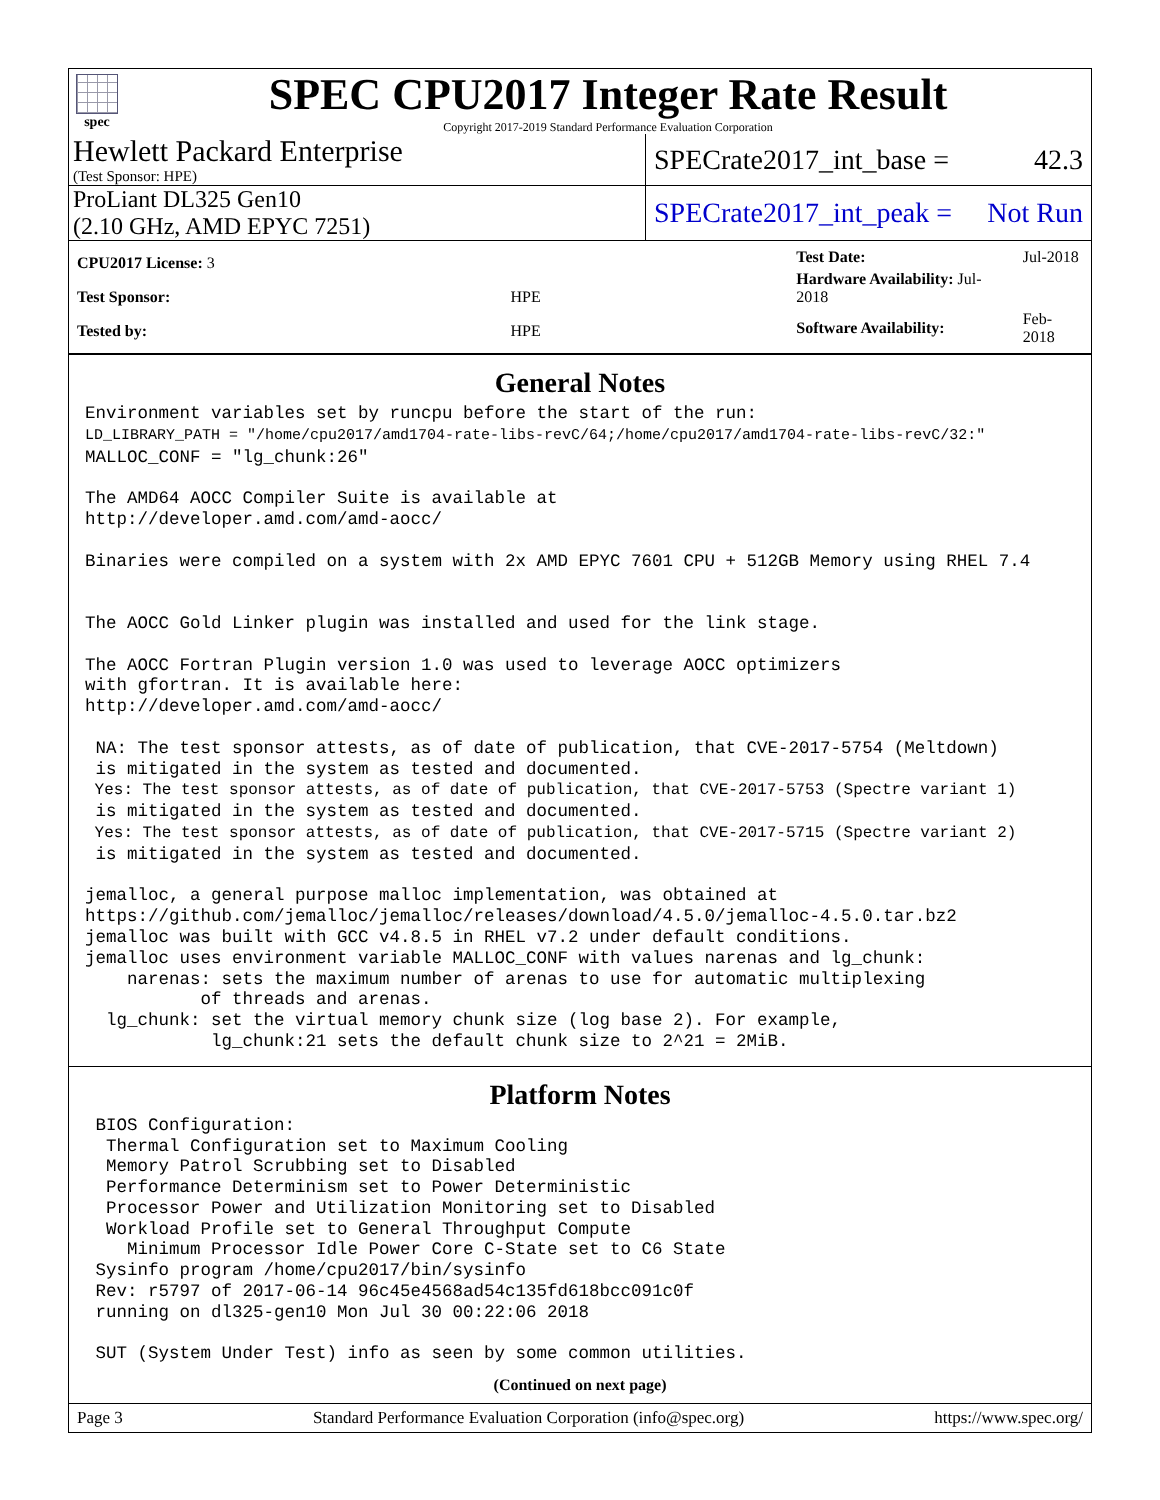spec
SPEC CPU2017 Integer Rate Result
Copyright 2017-2019 Standard Performance Evaluation Corporation
Hewlett Packard Enterprise
(Test Sponsor: HPE)
SPECrate2017_int_base = 42.3
ProLiant DL325 Gen10
(2.10 GHz, AMD EPYC 7251)
SPECrate2017_int_peak = Not Run
| CPU2017 License: 3 | |
| Test Sponsor: | HPE |
| Tested by: | HPE |
| Test Date: | Jul-2018 |
| Hardware Availability: Jul-2018 | |
| Software Availability: | Feb-2018 |
General Notes
Environment variables set by runcpu before the start of the run:
LD_LIBRARY_PATH = "/home/cpu2017/amd1704-rate-libs-revC/64;/home/cpu2017/amd1704-rate-libs-revC/32:"
MALLOC_CONF = "lg_chunk:26"

The AMD64 AOCC Compiler Suite is available at
http://developer.amd.com/amd-aocc/

Binaries were compiled on a system with 2x AMD EPYC 7601 CPU + 512GB Memory using RHEL 7.4


The AOCC Gold Linker plugin was installed and used for the link stage.

The AOCC Fortran Plugin version 1.0 was used to leverage AOCC optimizers
with gfortran. It is available here:
http://developer.amd.com/amd-aocc/

 NA: The test sponsor attests, as of date of publication, that CVE-2017-5754 (Meltdown)
 is mitigated in the system as tested and documented.
 Yes: The test sponsor attests, as of date of publication, that CVE-2017-5753 (Spectre variant 1)
 is mitigated in the system as tested and documented.
 Yes: The test sponsor attests, as of date of publication, that CVE-2017-5715 (Spectre variant 2)
 is mitigated in the system as tested and documented.

jemalloc, a general purpose malloc implementation, was obtained at
https://github.com/jemalloc/jemalloc/releases/download/4.5.0/jemalloc-4.5.0.tar.bz2
jemalloc was built with GCC v4.8.5 in RHEL v7.2 under default conditions.
jemalloc uses environment variable MALLOC_CONF with values narenas and lg_chunk:
    narenas: sets the maximum number of arenas to use for automatic multiplexing
           of threads and arenas.
  lg_chunk: set the virtual memory chunk size (log base 2). For example,
            lg_chunk:21 sets the default chunk size to 2^21 = 2MiB.
Platform Notes
 BIOS Configuration:
  Thermal Configuration set to Maximum Cooling
  Memory Patrol Scrubbing set to Disabled
  Performance Determinism set to Power Deterministic
  Processor Power and Utilization Monitoring set to Disabled
  Workload Profile set to General Throughput Compute
    Minimum Processor Idle Power Core C-State set to C6 State
 Sysinfo program /home/cpu2017/bin/sysinfo
 Rev: r5797 of 2017-06-14 96c45e4568ad54c135fd618bcc091c0f
 running on dl325-gen10 Mon Jul 30 00:22:06 2018

 SUT (System Under Test) info as seen by some common utilities.
(Continued on next page)
Page 3 Standard Performance Evaluation Corporation (info@spec.org) https://www.spec.org/